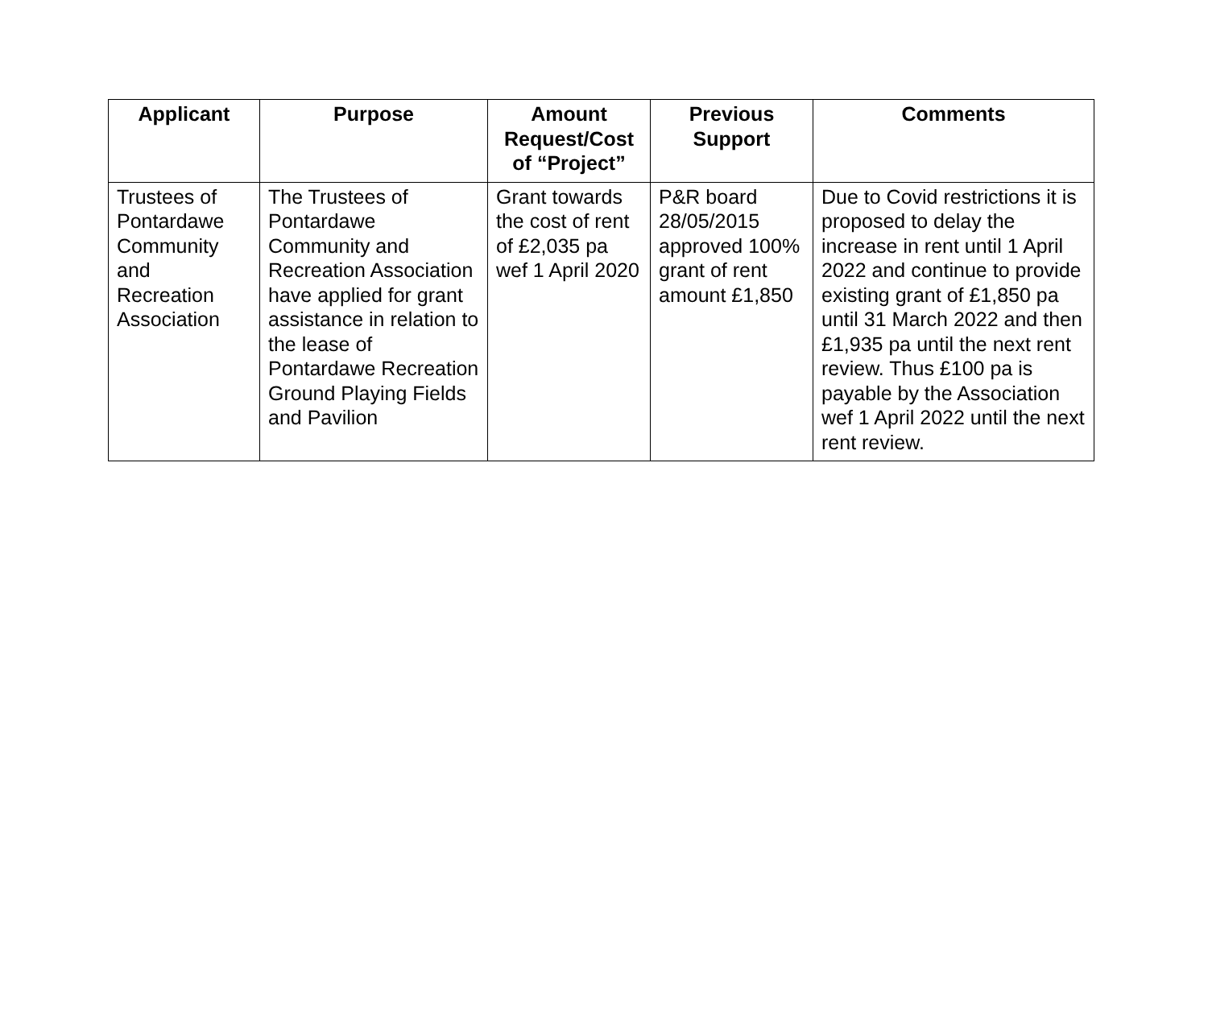| Applicant | Purpose | Amount Request/Cost of “Project” | Previous Support | Comments |
| --- | --- | --- | --- | --- |
| Trustees of Pontardawe Community and Recreation Association | The Trustees of Pontardawe Community and Recreation Association have applied for grant assistance in relation to the lease of Pontardawe Recreation Ground Playing Fields and Pavilion | Grant towards the cost of rent of £2,035 pa wef 1 April 2020 | P&R board 28/05/2015 approved 100% grant of rent amount £1,850 | Due to Covid restrictions it is proposed to delay the increase in rent until 1 April 2022 and continue to provide existing grant of £1,850 pa until 31 March 2022 and then £1,935 pa until the next rent review. Thus £100 pa is payable by the Association wef 1 April 2022 until the next rent review. |